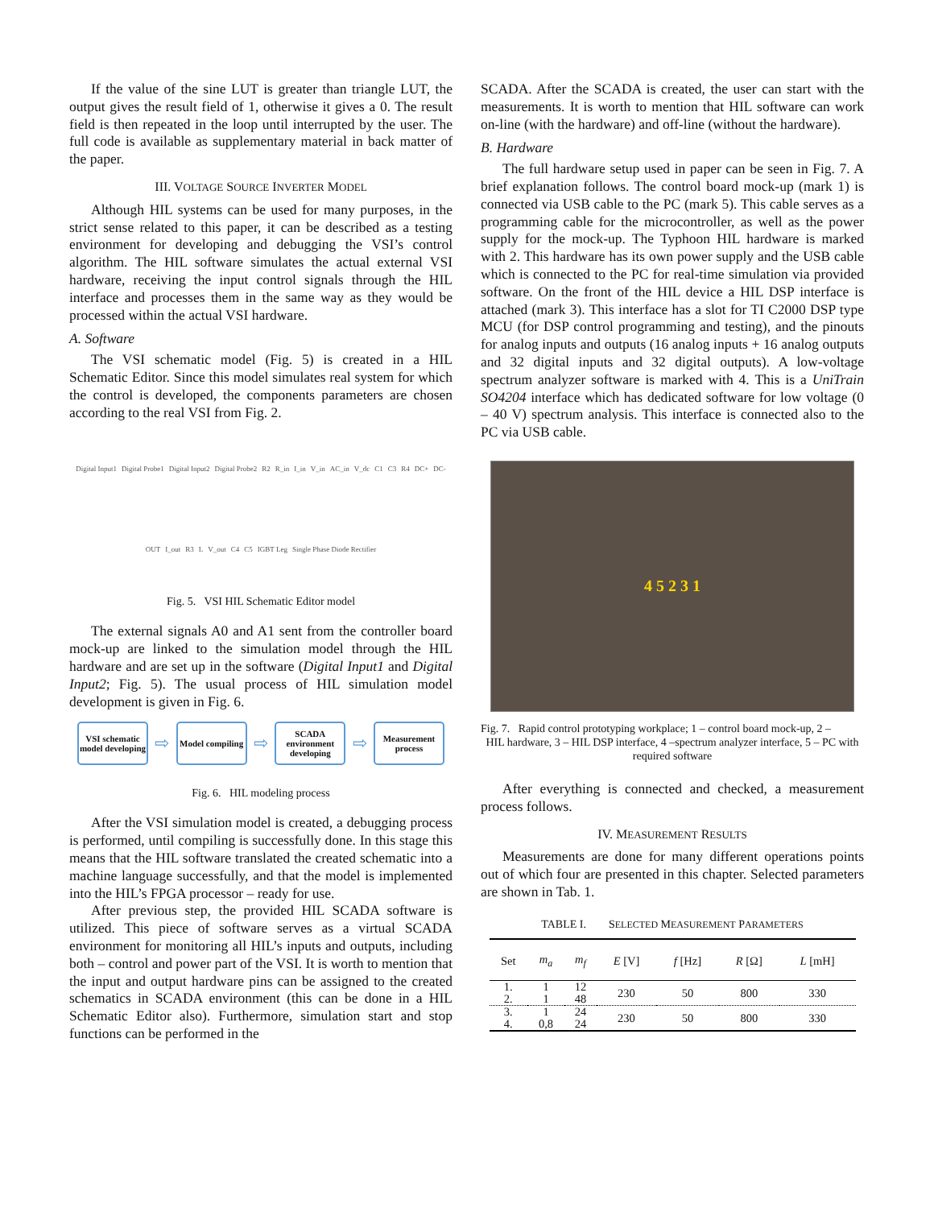If the value of the sine LUT is greater than triangle LUT, the output gives the result field of 1, otherwise it gives a 0. The result field is then repeated in the loop until interrupted by the user. The full code is available as supplementary material in back matter of the paper.
III. VOLTAGE SOURCE INVERTER MODEL
Although HIL systems can be used for many purposes, in the strict sense related to this paper, it can be described as a testing environment for developing and debugging the VSI’s control algorithm. The HIL software simulates the actual external VSI hardware, receiving the input control signals through the HIL interface and processes them in the same way as they would be processed within the actual VSI hardware.
A. Software
The VSI schematic model (Fig. 5) is created in a HIL Schematic Editor. Since this model simulates real system for which the control is developed, the components parameters are chosen according to the real VSI from Fig. 2.
Digital Input1 Digital Probe1 Digital Input2 Digital Probe2 R2 R_in I_in V_in AC_in V_dc C1 C3 R4 DC+ DC- OUT I_out R3 L V_out C4 C5 IGBT Leg Single Phase Diode Rectifier
Fig. 5. VSI HIL Schematic Editor model
The external signals A0 and A1 sent from the controller board mock-up are linked to the simulation model through the HIL hardware and are set up in the software (Digital Input1 and Digital Input2; Fig. 5). The usual process of HIL simulation model development is given in Fig. 6.
VSI schematic model developing
⇨
Model compiling
⇨
SCADA environment developing
⇨
Measurement process
Fig. 6. HIL modeling process
After the VSI simulation model is created, a debugging process is performed, until compiling is successfully done. In this stage this means that the HIL software translated the created schematic into a machine language successfully, and that the model is implemented into the HIL’s FPGA processor – ready for use.
After previous step, the provided HIL SCADA software is utilized. This piece of software serves as a virtual SCADA environment for monitoring all HIL’s inputs and outputs, including both – control and power part of the VSI. It is worth to mention that the input and output hardware pins can be assigned to the created schematics in SCADA environment (this can be done in a HIL Schematic Editor also). Furthermore, simulation start and stop functions can be performed in the
SCADA. After the SCADA is created, the user can start with the measurements. It is worth to mention that HIL software can work on-line (with the hardware) and off-line (without the hardware).
B. Hardware
The full hardware setup used in paper can be seen in Fig. 7. A brief explanation follows. The control board mock-up (mark 1) is connected via USB cable to the PC (mark 5). This cable serves as a programming cable for the microcontroller, as well as the power supply for the mock-up. The Typhoon HIL hardware is marked with 2. This hardware has its own power supply and the USB cable which is connected to the PC for real-time simulation via provided software. On the front of the HIL device a HIL DSP interface is attached (mark 3). This interface has a slot for TI C2000 DSP type MCU (for DSP control programming and testing), and the pinouts for analog inputs and outputs (16 analog inputs + 16 analog outputs and 32 digital inputs and 32 digital outputs). A low-voltage spectrum analyzer software is marked with 4. This is a UniTrain SO4204 interface which has dedicated software for low voltage (0 – 40 V) spectrum analysis. This interface is connected also to the PC via USB cable.
4 5 2 3 1
Fig. 7. Rapid control prototyping workplace; 1 – control board mock-up, 2 –
HIL hardware, 3 – HIL DSP interface, 4 –spectrum analyzer interface, 5 – PC with required software
After everything is connected and checked, a measurement process follows.
IV. MEASUREMENT RESULTS
Measurements are done for many different operations points out of which four are presented in this chapter. Selected parameters are shown in Tab. 1.
TABLE I. SELECTED MEASUREMENT PARAMETERS
| Set | m<sub>a</sub> | m<sub>f</sub> | E [V] | f [Hz] | R [Ω] | L [mH] |
| --- | --- | --- | --- | --- | --- | --- |
| 1. | 1 | 12 | 230 | 50 | 800 | 330 |
| 2. | 1 | 48 | | | | |
| 3. | 1 | 24 | 230 | 50 | 800 | 330 |
| 4. | 0,8 | 24 | | | | |